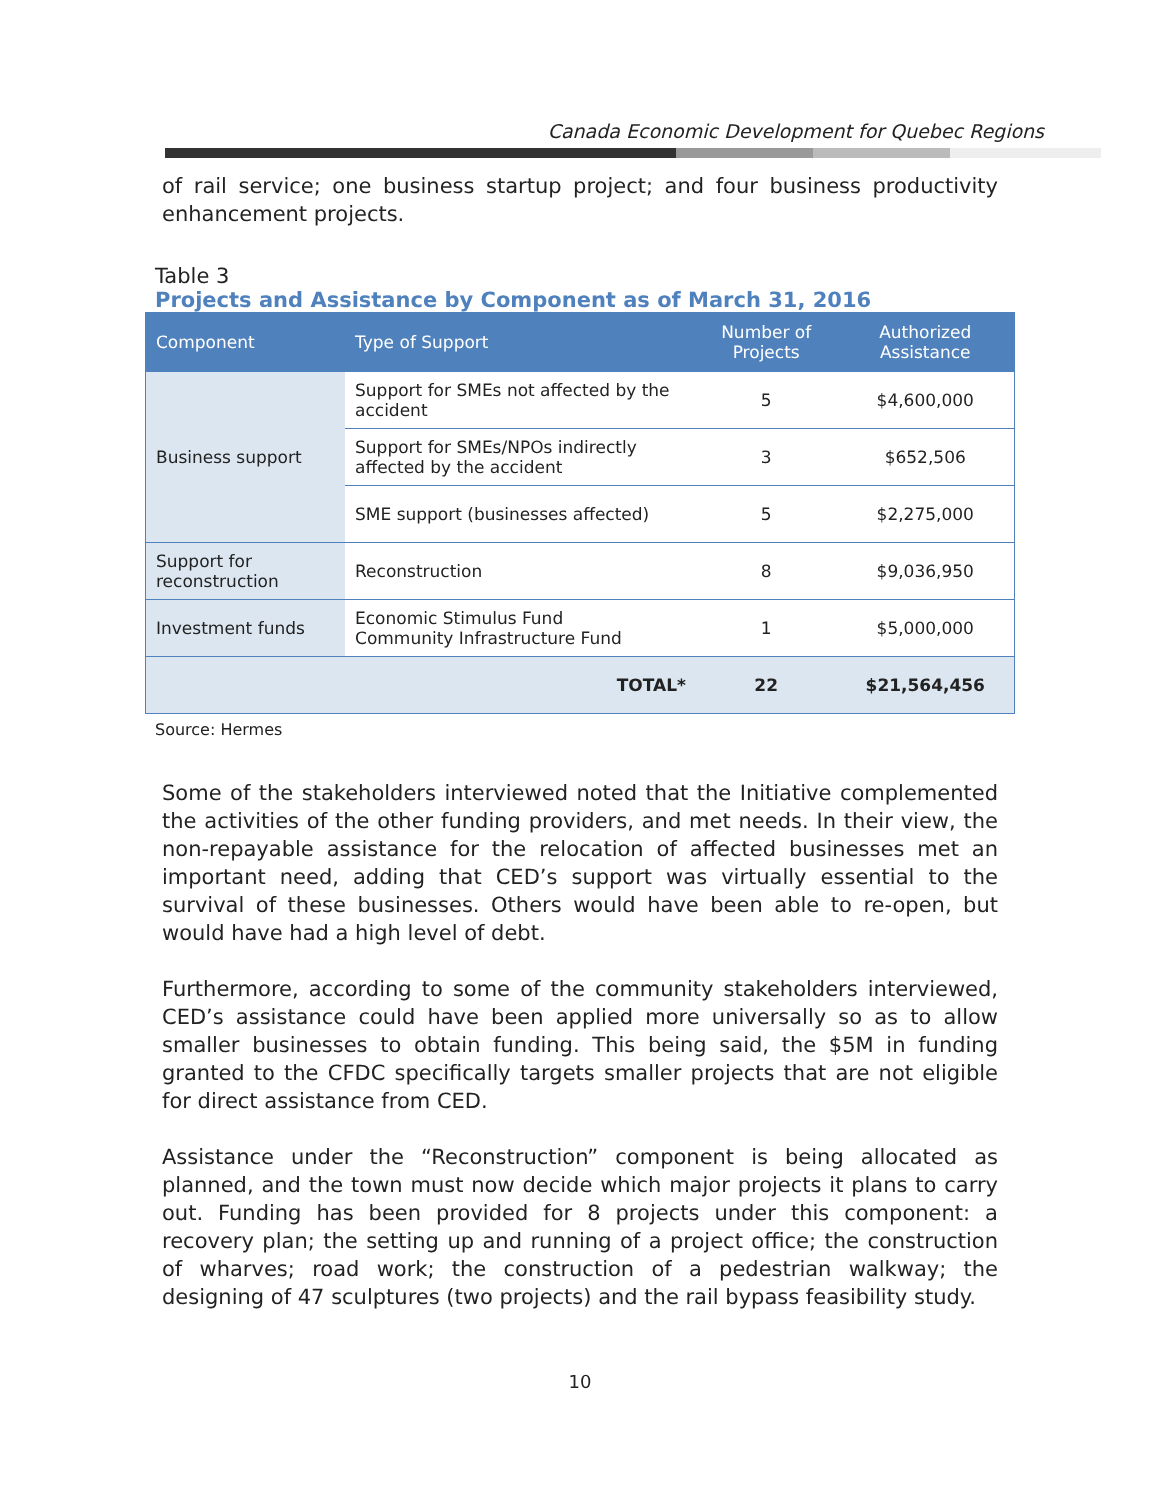Canada Economic Development for Quebec Regions
of rail service; one business startup project; and four business productivity enhancement projects.
Table 3
Projects and Assistance by Component as of March 31, 2016
| Component | Type of Support | Number of Projects | Authorized Assistance |
| --- | --- | --- | --- |
| Business support | Support for SMEs not affected by the accident | 5 | $4,600,000 |
| | Support for SMEs/NPOs indirectly affected by the accident | 3 | $652,506 |
| | SME support (businesses affected) | 5 | $2,275,000 |
| Support for reconstruction | Reconstruction | 8 | $9,036,950 |
| Investment funds | Economic Stimulus Fund Community Infrastructure Fund | 1 | $5,000,000 |
| | TOTAL* | 22 | $21,564,456 |
Source: Hermes
Some of the stakeholders interviewed noted that the Initiative complemented the activities of the other funding providers, and met needs. In their view, the non-repayable assistance for the relocation of affected businesses met an important need, adding that CED’s support was virtually essential to the survival of these businesses. Others would have been able to re-open, but would have had a high level of debt.
Furthermore, according to some of the community stakeholders interviewed, CED’s assistance could have been applied more universally so as to allow smaller businesses to obtain funding. This being said, the $5M in funding granted to the CFDC specifically targets smaller projects that are not eligible for direct assistance from CED.
Assistance under the “Reconstruction” component is being allocated as planned, and the town must now decide which major projects it plans to carry out. Funding has been provided for 8 projects under this component: a recovery plan; the setting up and running of a project office; the construction of wharves; road work; the construction of a pedestrian walkway; the designing of 47 sculptures (two projects) and the rail bypass feasibility study.
10